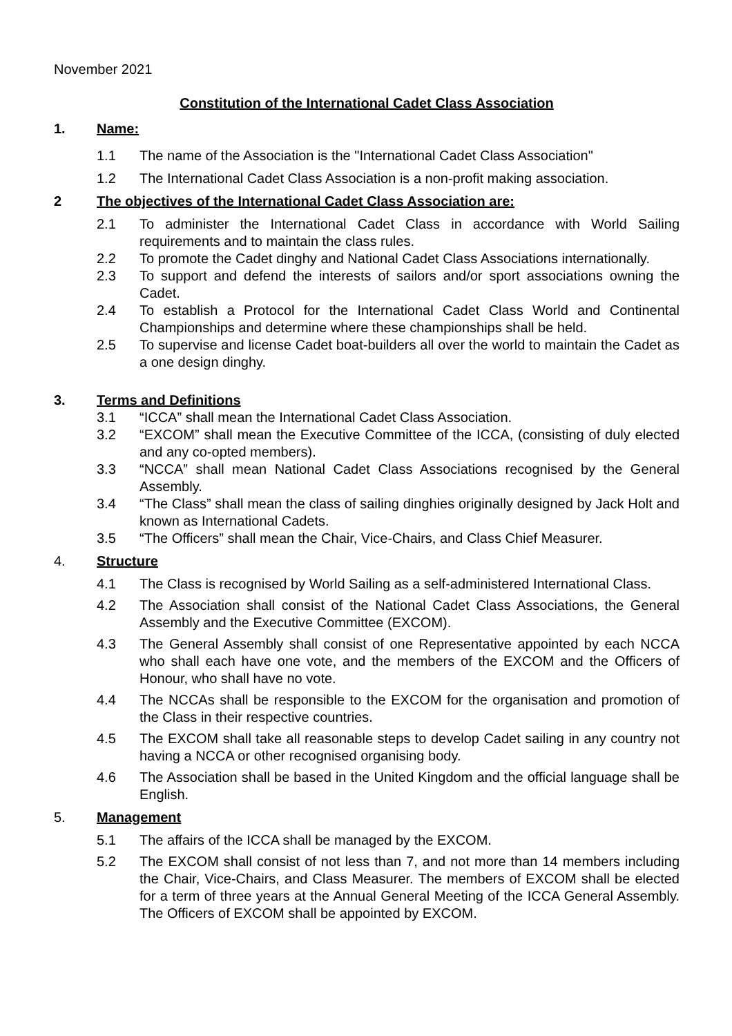November 2021
Constitution of the International Cadet Class Association
1. Name:
1.1 The name of the Association is the "International Cadet Class Association"
1.2 The International Cadet Class Association is a non-profit making association.
2 The objectives of the International Cadet Class Association are:
2.1 To administer the International Cadet Class in accordance with World Sailing requirements and to maintain the class rules.
2.2 To promote the Cadet dinghy and National Cadet Class Associations internationally.
2.3 To support and defend the interests of sailors and/or sport associations owning the Cadet.
2.4 To establish a Protocol for the International Cadet Class World and Continental Championships and determine where these championships shall be held.
2.5 To supervise and license Cadet boat-builders all over the world to maintain the Cadet as a one design dinghy.
3. Terms and Definitions
3.1 “ICCA” shall mean the International Cadet Class Association.
3.2 “EXCOM” shall mean the Executive Committee of the ICCA, (consisting of duly elected and any co-opted members).
3.3 “NCCA” shall mean National Cadet Class Associations recognised by the General Assembly.
3.4 “The Class” shall mean the class of sailing dinghies originally designed by Jack Holt and known as International Cadets.
3.5 “The Officers” shall mean the Chair, Vice-Chairs, and Class Chief Measurer.
4. Structure
4.1 The Class is recognised by World Sailing as a self-administered International Class.
4.2 The Association shall consist of the National Cadet Class Associations, the General Assembly and the Executive Committee (EXCOM).
4.3 The General Assembly shall consist of one Representative appointed by each NCCA who shall each have one vote, and the members of the EXCOM and the Officers of Honour, who shall have no vote.
4.4 The NCCAs shall be responsible to the EXCOM for the organisation and promotion of the Class in their respective countries.
4.5 The EXCOM shall take all reasonable steps to develop Cadet sailing in any country not having a NCCA or other recognised organising body.
4.6 The Association shall be based in the United Kingdom and the official language shall be English.
5. Management
5.1 The affairs of the ICCA shall be managed by the EXCOM.
5.2 The EXCOM shall consist of not less than 7, and not more than 14 members including the Chair, Vice-Chairs, and Class Measurer. The members of EXCOM shall be elected for a term of three years at the Annual General Meeting of the ICCA General Assembly. The Officers of EXCOM shall be appointed by EXCOM.